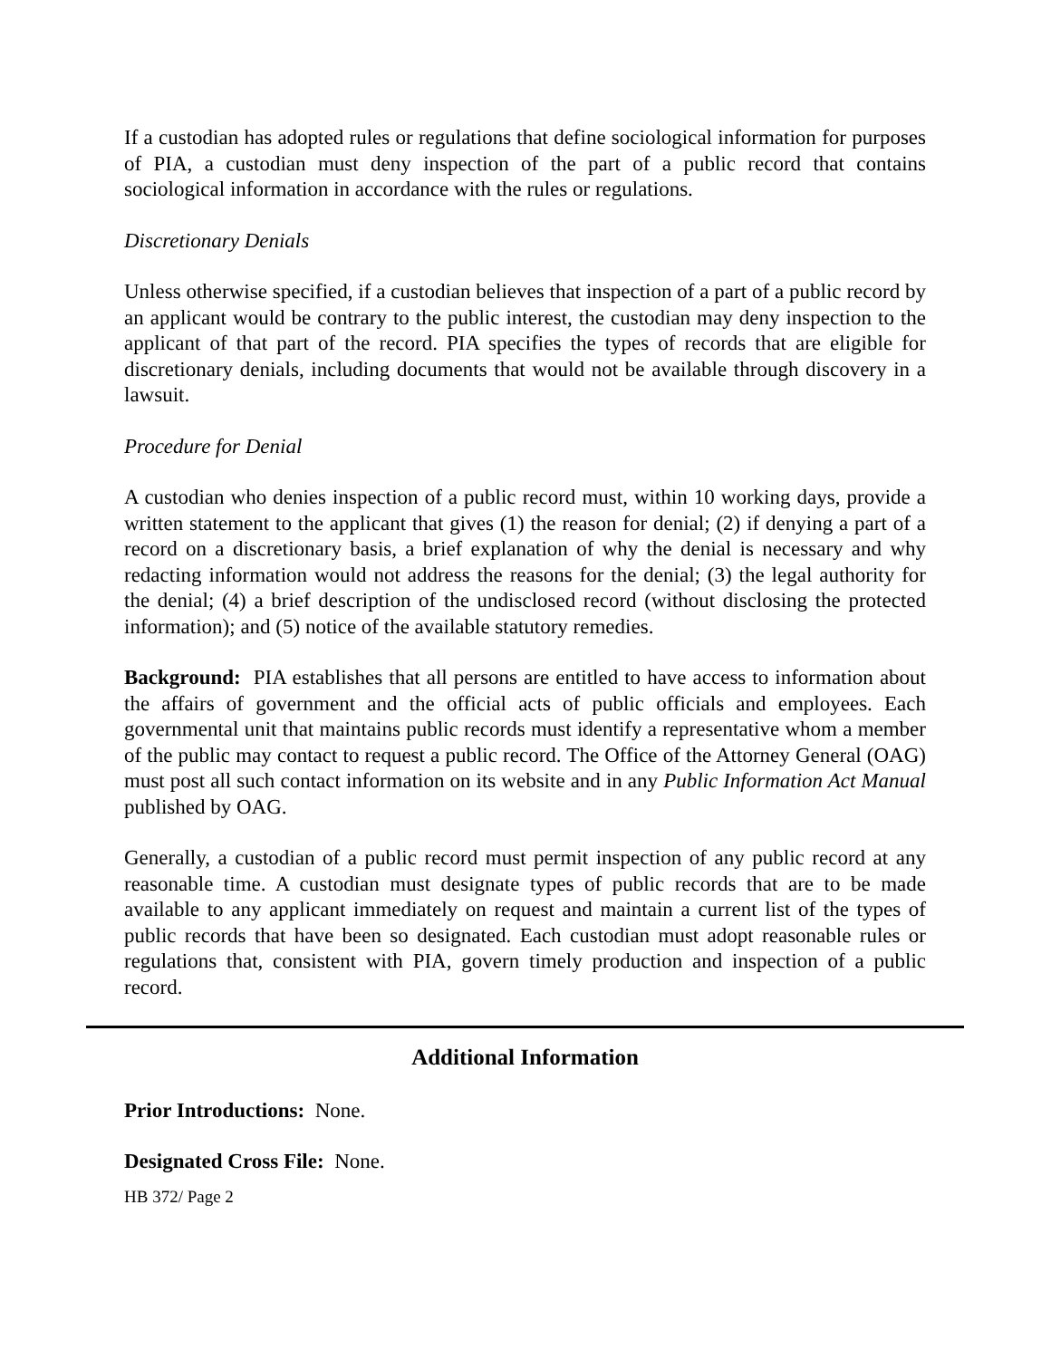If a custodian has adopted rules or regulations that define sociological information for purposes of PIA, a custodian must deny inspection of the part of a public record that contains sociological information in accordance with the rules or regulations.
Discretionary Denials
Unless otherwise specified, if a custodian believes that inspection of a part of a public record by an applicant would be contrary to the public interest, the custodian may deny inspection to the applicant of that part of the record. PIA specifies the types of records that are eligible for discretionary denials, including documents that would not be available through discovery in a lawsuit.
Procedure for Denial
A custodian who denies inspection of a public record must, within 10 working days, provide a written statement to the applicant that gives (1) the reason for denial; (2) if denying a part of a record on a discretionary basis, a brief explanation of why the denial is necessary and why redacting information would not address the reasons for the denial; (3) the legal authority for the denial; (4) a brief description of the undisclosed record (without disclosing the protected information); and (5) notice of the available statutory remedies.
Background: PIA establishes that all persons are entitled to have access to information about the affairs of government and the official acts of public officials and employees. Each governmental unit that maintains public records must identify a representative whom a member of the public may contact to request a public record. The Office of the Attorney General (OAG) must post all such contact information on its website and in any Public Information Act Manual published by OAG.
Generally, a custodian of a public record must permit inspection of any public record at any reasonable time. A custodian must designate types of public records that are to be made available to any applicant immediately on request and maintain a current list of the types of public records that have been so designated. Each custodian must adopt reasonable rules or regulations that, consistent with PIA, govern timely production and inspection of a public record.
Additional Information
Prior Introductions: None.
Designated Cross File: None.
HB 372/ Page 2